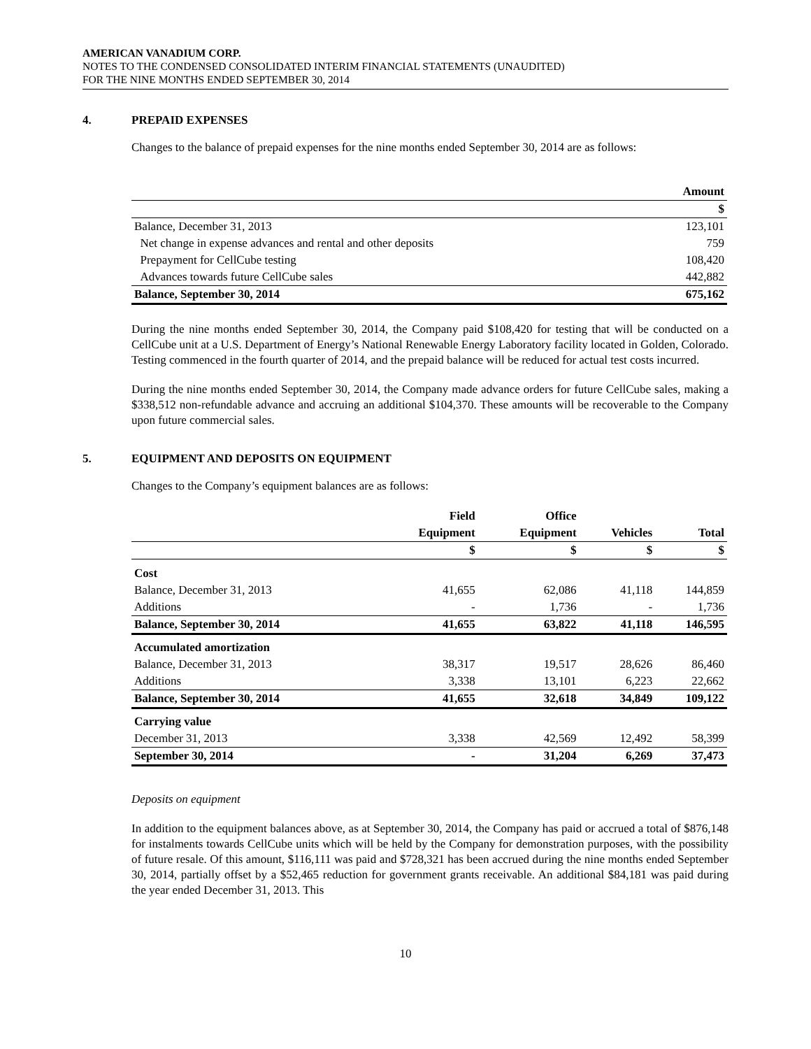AMERICAN VANADIUM CORP.
NOTES TO THE CONDENSED CONSOLIDATED INTERIM FINANCIAL STATEMENTS (UNAUDITED)
FOR THE NINE MONTHS ENDED SEPTEMBER 30, 2014
4. PREPAID EXPENSES
Changes to the balance of prepaid expenses for the nine months ended September 30, 2014 are as follows:
| | Amount |
| --- | --- |
| | $ |
| Balance, December 31, 2013 | 123,101 |
| Net change in expense advances and rental and other deposits | 759 |
| Prepayment for CellCube testing | 108,420 |
| Advances towards future CellCube sales | 442,882 |
| Balance, September 30, 2014 | 675,162 |
During the nine months ended September 30, 2014, the Company paid $108,420 for testing that will be conducted on a CellCube unit at a U.S. Department of Energy’s National Renewable Energy Laboratory facility located in Golden, Colorado. Testing commenced in the fourth quarter of 2014, and the prepaid balance will be reduced for actual test costs incurred.
During the nine months ended September 30, 2014, the Company made advance orders for future CellCube sales, making a $338,512 non-refundable advance and accruing an additional $104,370. These amounts will be recoverable to the Company upon future commercial sales.
5. EQUIPMENT AND DEPOSITS ON EQUIPMENT
Changes to the Company’s equipment balances are as follows:
| | Field | Office | | |
| --- | --- | --- | --- | --- |
| | Equipment | Equipment | Vehicles | Total |
| | $ | $ | $ | $ |
| Cost | | | | |
| Balance, December 31, 2013 | 41,655 | 62,086 | 41,118 | 144,859 |
| Additions | - | 1,736 | - | 1,736 |
| Balance, September 30, 2014 | 41,655 | 63,822 | 41,118 | 146,595 |
| Accumulated amortization | | | | |
| Balance, December 31, 2013 | 38,317 | 19,517 | 28,626 | 86,460 |
| Additions | 3,338 | 13,101 | 6,223 | 22,662 |
| Balance, September 30, 2014 | 41,655 | 32,618 | 34,849 | 109,122 |
| Carrying value | | | | |
| December 31, 2013 | 3,338 | 42,569 | 12,492 | 58,399 |
| September 30, 2014 | - | 31,204 | 6,269 | 37,473 |
Deposits on equipment
In addition to the equipment balances above, as at September 30, 2014, the Company has paid or accrued a total of $876,148 for instalments towards CellCube units which will be held by the Company for demonstration purposes, with the possibility of future resale. Of this amount, $116,111 was paid and $728,321 has been accrued during the nine months ended September 30, 2014, partially offset by a $52,465 reduction for government grants receivable. An additional $84,181 was paid during the year ended December 31, 2013. This
10